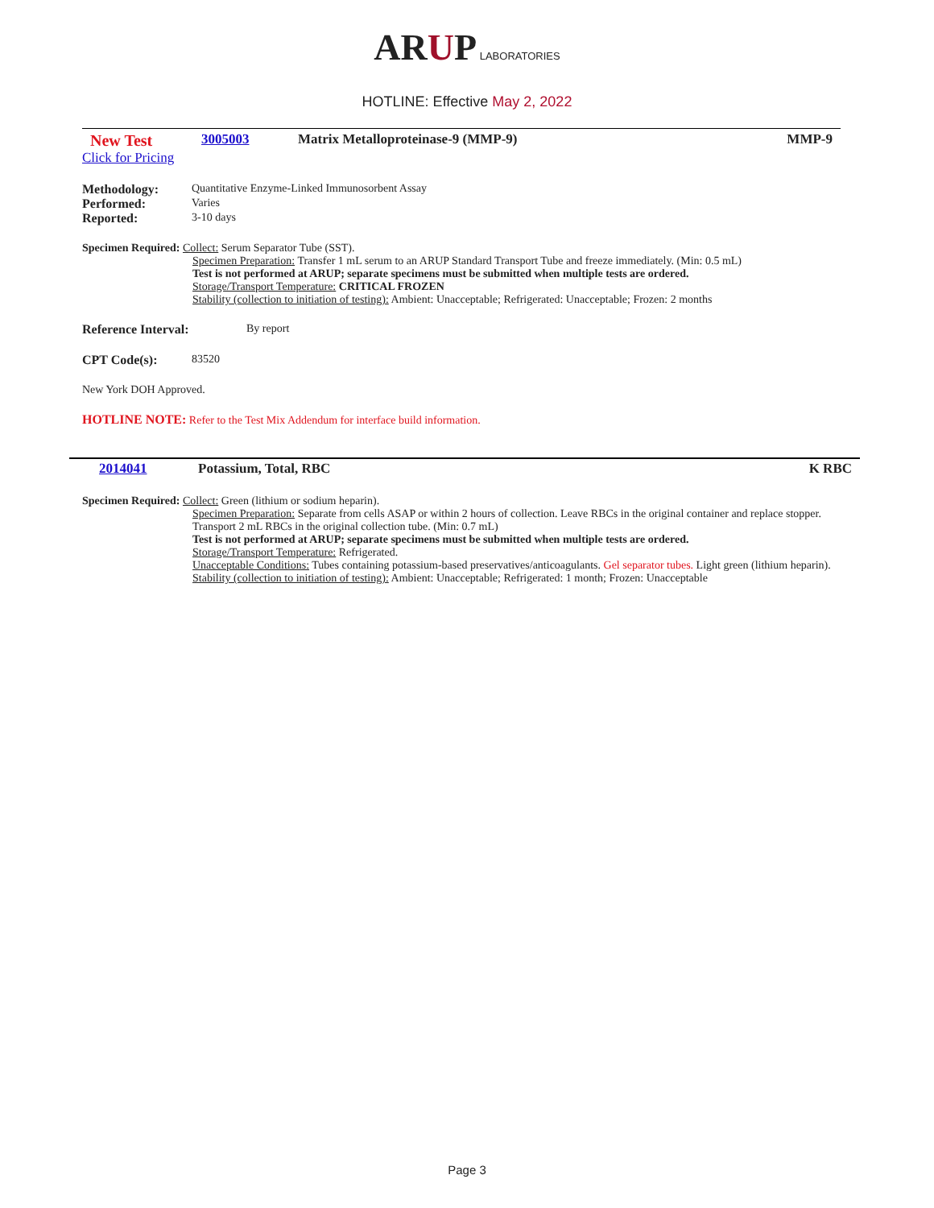ARUP LABORATORIES
HOTLINE: Effective May 2, 2022
New Test
Click for Pricing
3005003 Matrix Metalloproteinase-9 (MMP-9)
MMP-9
Methodology: Quantitative Enzyme-Linked Immunosorbent Assay
Performed: Varies
Reported: 3-10 days
Specimen Required: Collect: Serum Separator Tube (SST).
Specimen Preparation: Transfer 1 mL serum to an ARUP Standard Transport Tube and freeze immediately. (Min: 0.5 mL)
Test is not performed at ARUP; separate specimens must be submitted when multiple tests are ordered.
Storage/Transport Temperature: CRITICAL FROZEN
Stability (collection to initiation of testing): Ambient: Unacceptable; Refrigerated: Unacceptable; Frozen: 2 months
Reference Interval: By report
CPT Code(s): 83520
New York DOH Approved.
HOTLINE NOTE: Refer to the Test Mix Addendum for interface build information.
2014041 Potassium, Total, RBC K RBC
Specimen Required: Collect: Green (lithium or sodium heparin).
Specimen Preparation: Separate from cells ASAP or within 2 hours of collection. Leave RBCs in the original container and replace stopper. Transport 2 mL RBCs in the original collection tube. (Min: 0.7 mL)
Test is not performed at ARUP; separate specimens must be submitted when multiple tests are ordered.
Storage/Transport Temperature: Refrigerated.
Unacceptable Conditions: Tubes containing potassium-based preservatives/anticoagulants. Gel separator tubes. Light green (lithium heparin).
Stability (collection to initiation of testing): Ambient: Unacceptable; Refrigerated: 1 month; Frozen: Unacceptable
Page 3